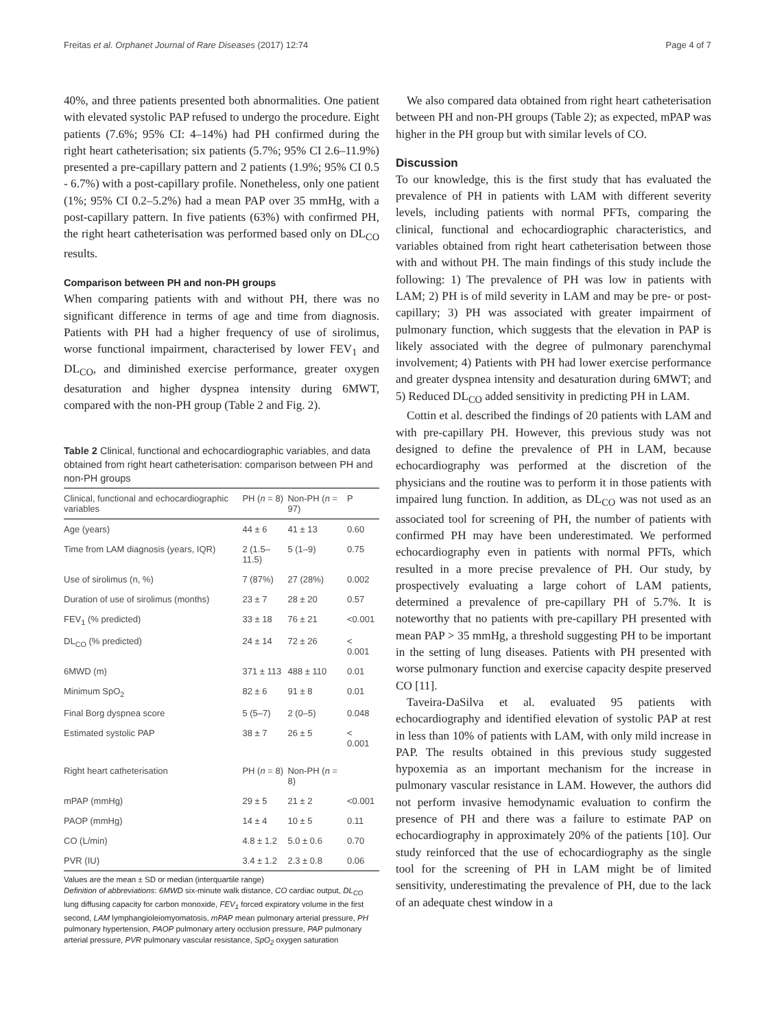Freitas et al. Orphanet Journal of Rare Diseases (2017) 12:74 Page 4 of 7
40%, and three patients presented both abnormalities. One patient with elevated systolic PAP refused to undergo the procedure. Eight patients (7.6%; 95% CI: 4–14%) had PH confirmed during the right heart catheterisation; six patients (5.7%; 95% CI 2.6–11.9%) presented a pre-capillary pattern and 2 patients (1.9%; 95% CI 0.5 - 6.7%) with a post-capillary profile. Nonetheless, only one patient (1%; 95% CI 0.2–5.2%) had a mean PAP over 35 mmHg, with a post-capillary pattern. In five patients (63%) with confirmed PH, the right heart catheterisation was performed based only on DL<sub>CO</sub> results.
Comparison between PH and non-PH groups
When comparing patients with and without PH, there was no significant difference in terms of age and time from diagnosis. Patients with PH had a higher frequency of use of sirolimus, worse functional impairment, characterised by lower FEV<sub>1</sub> and DL<sub>CO</sub>, and diminished exercise performance, greater oxygen desaturation and higher dyspnea intensity during 6MWT, compared with the non-PH group (Table 2 and Fig. 2).
Table 2 Clinical, functional and echocardiographic variables, and data obtained from right heart catheterisation: comparison between PH and non-PH groups
| Clinical, functional and echocardiographic variables | PH ( n = 8) | Non-PH ( n = 97) | P |
| --- | --- | --- | --- |
| Age (years) | 44 ± 6 | 41 ± 13 | 0.60 |
| Time from LAM diagnosis (years, IQR) | 2 (1.5–11.5) | 5 (1–9) | 0.75 |
| Use of sirolimus (n, %) | 7 (87%) | 27 (28%) | 0.002 |
| Duration of use of sirolimus (months) | 23 ± 7 | 28 ± 20 | 0.57 |
| FEV<sub>1</sub> (% predicted) | 33 ± 18 | 76 ± 21 | <0.001 |
| DL<sub>CO</sub> (% predicted) | 24 ± 14 | 72 ± 26 | < 0.001 |
| 6MWD (m) | 371 ± 113 | 488 ± 110 | 0.01 |
| Minimum SpO<sub>2</sub> | 82 ± 6 | 91 ± 8 | 0.01 |
| Final Borg dyspnea score | 5 (5–7) | 2 (0–5) | 0.048 |
| Estimated systolic PAP | 38 ± 7 | 26 ± 5 | < 0.001 |
| Right heart catheterisation | PH ( n = 8) | Non-PH ( n = 8) | |
| mPAP (mmHg) | 29 ± 5 | 21 ± 2 | <0.001 |
| PAOP (mmHg) | 14 ± 4 | 10 ± 5 | 0.11 |
| CO (L/min) | 4.8 ± 1.2 | 5.0 ± 0.6 | 0.70 |
| PVR (IU) | 3.4 ± 1.2 | 2.3 ± 0.8 | 0.06 |
Values are the mean ± SD or median (interquartile range)
Definition of abbreviations: 6MWD six-minute walk distance, CO cardiac output, DL<sub>CO</sub> lung diffusing capacity for carbon monoxide, FEV<sub>1</sub> forced expiratory volume in the first second, LAM lymphangioleiomyomatosis, mPAP mean pulmonary arterial pressure, PH pulmonary hypertension, PAOP pulmonary artery occlusion pressure, PAP pulmonary arterial pressure, PVR pulmonary vascular resistance, SpO<sub>2</sub> oxygen saturation
We also compared data obtained from right heart catheterisation between PH and non-PH groups (Table 2); as expected, mPAP was higher in the PH group but with similar levels of CO.
Discussion
To our knowledge, this is the first study that has evaluated the prevalence of PH in patients with LAM with different severity levels, including patients with normal PFTs, comparing the clinical, functional and echocardiographic characteristics, and variables obtained from right heart catheterisation between those with and without PH. The main findings of this study include the following: 1) The prevalence of PH was low in patients with LAM; 2) PH is of mild severity in LAM and may be pre- or post-capillary; 3) PH was associated with greater impairment of pulmonary function, which suggests that the elevation in PAP is likely associated with the degree of pulmonary parenchymal involvement; 4) Patients with PH had lower exercise performance and greater dyspnea intensity and desaturation during 6MWT; and 5) Reduced DL<sub>CO</sub> added sensitivity in predicting PH in LAM.
Cottin et al. described the findings of 20 patients with LAM and with pre-capillary PH. However, this previous study was not designed to define the prevalence of PH in LAM, because echocardiography was performed at the discretion of the physicians and the routine was to perform it in those patients with impaired lung function. In addition, as DL<sub>CO</sub> was not used as an associated tool for screening of PH, the number of patients with confirmed PH may have been underestimated. We performed echocardiography even in patients with normal PFTs, which resulted in a more precise prevalence of PH. Our study, by prospectively evaluating a large cohort of LAM patients, determined a prevalence of pre-capillary PH of 5.7%. It is noteworthy that no patients with pre-capillary PH presented with mean PAP > 35 mmHg, a threshold suggesting PH to be important in the setting of lung diseases. Patients with PH presented with worse pulmonary function and exercise capacity despite preserved CO [11].
Taveira-DaSilva et al. evaluated 95 patients with echocardiography and identified elevation of systolic PAP at rest in less than 10% of patients with LAM, with only mild increase in PAP. The results obtained in this previous study suggested hypoxemia as an important mechanism for the increase in pulmonary vascular resistance in LAM. However, the authors did not perform invasive hemodynamic evaluation to confirm the presence of PH and there was a failure to estimate PAP on echocardiography in approximately 20% of the patients [10]. Our study reinforced that the use of echocardiography as the single tool for the screening of PH in LAM might be of limited sensitivity, underestimating the prevalence of PH, due to the lack of an adequate chest window in a